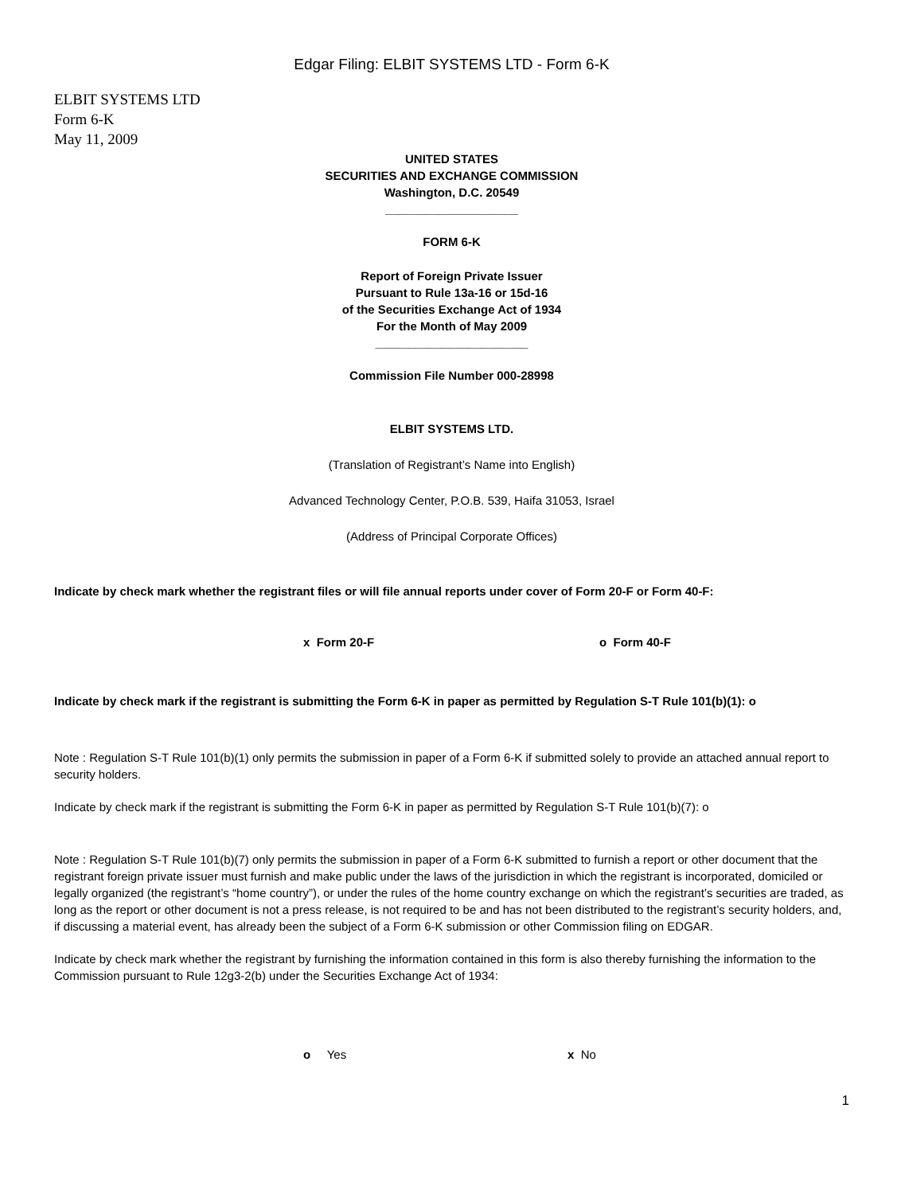Edgar Filing: ELBIT SYSTEMS LTD - Form 6-K
ELBIT SYSTEMS LTD
Form 6-K
May 11, 2009
UNITED STATES
SECURITIES AND EXCHANGE COMMISSION
Washington, D.C. 20549
____________________
FORM 6-K
Report of Foreign Private Issuer
Pursuant to Rule 13a-16 or 15d-16
of the Securities Exchange Act of 1934
For the Month of May 2009
_______________________
Commission File Number 000-28998
ELBIT SYSTEMS LTD.
(Translation of Registrant’s Name into English)
Advanced Technology Center, P.O.B. 539, Haifa 31053, Israel
(Address of Principal Corporate Offices)
Indicate by check mark whether the registrant files or will file annual reports under cover of Form 20-F or Form 40-F:
x Form 20-F o Form 40-F
Indicate by check mark if the registrant is submitting the Form 6-K in paper as permitted by Regulation S-T Rule 101(b)(1): o
Note : Regulation S-T Rule 101(b)(1) only permits the submission in paper of a Form 6-K if submitted solely to provide an attached annual report to security holders.
Indicate by check mark if the registrant is submitting the Form 6-K in paper as permitted by Regulation S-T Rule 101(b)(7): o
Note : Regulation S-T Rule 101(b)(7) only permits the submission in paper of a Form 6-K submitted to furnish a report or other document that the registrant foreign private issuer must furnish and make public under the laws of the jurisdiction in which the registrant is incorporated, domiciled or legally organized (the registrant’s “home country”), or under the rules of the home country exchange on which the registrant’s securities are traded, as long as the report or other document is not a press release, is not required to be and has not been distributed to the registrant’s security holders, and, if discussing a material event, has already been the subject of a Form 6-K submission or other Commission filing on EDGAR.
Indicate by check mark whether the registrant by furnishing the information contained in this form is also thereby furnishing the information to the Commission pursuant to Rule 12g3-2(b) under the Securities Exchange Act of 1934:
o Yes x No
1